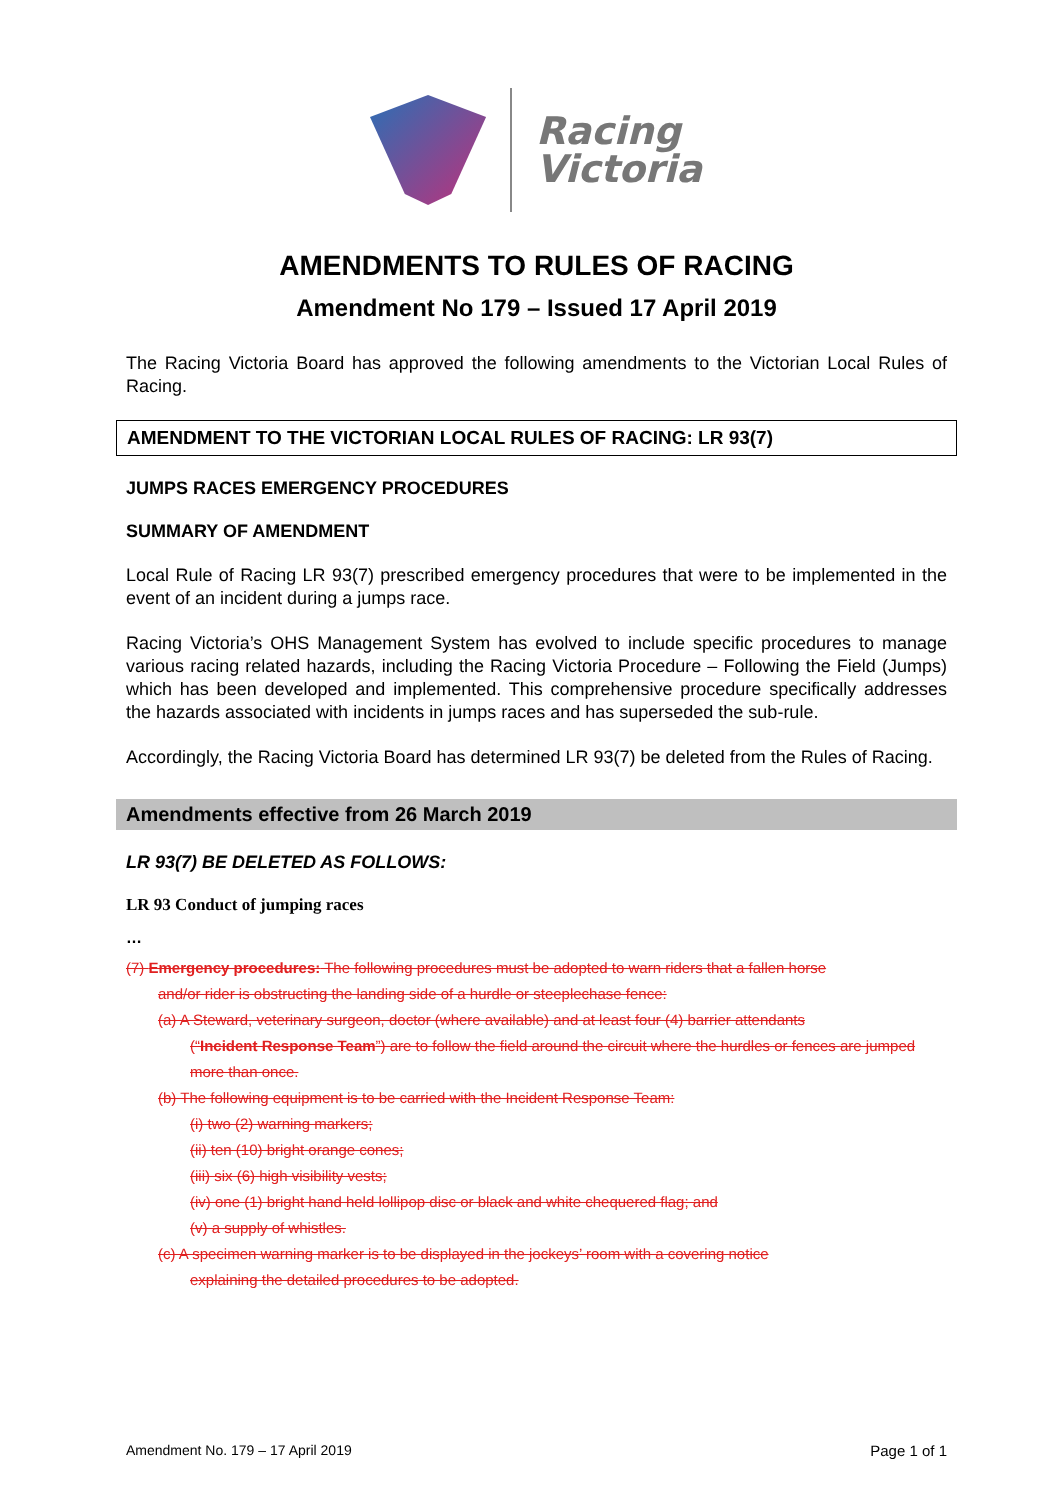Racing
Victoria
AMENDMENTS TO RULES OF RACING
Amendment No 179 – Issued 17 April 2019
The Racing Victoria Board has approved the following amendments to the Victorian Local Rules of Racing.
AMENDMENT TO THE VICTORIAN LOCAL RULES OF RACING: LR 93(7)
JUMPS RACES EMERGENCY PROCEDURES
SUMMARY OF AMENDMENT
Local Rule of Racing LR 93(7) prescribed emergency procedures that were to be implemented in the event of an incident during a jumps race.
Racing Victoria’s OHS Management System has evolved to include specific procedures to manage various racing related hazards, including the Racing Victoria Procedure – Following the Field (Jumps) which has been developed and implemented. This comprehensive procedure specifically addresses the hazards associated with incidents in jumps races and has superseded the sub-rule.
Accordingly, the Racing Victoria Board has determined LR 93(7) be deleted from the Rules of Racing.
Amendments effective from 26 March 2019
LR 93(7) BE DELETED AS FOLLOWS:
LR 93 Conduct of jumping races
…
(7) Emergency procedures: The following procedures must be adopted to warn riders that a fallen horse
and/or rider is obstructing the landing side of a hurdle or steeplechase fence:
(a) A Steward, veterinary surgeon, doctor (where available) and at least four (4) barrier attendants
(“Incident Response Team”) are to follow the field around the circuit where the hurdles or fences are jumped more than once.
(b) The following equipment is to be carried with the Incident Response Team:
(i) two (2) warning markers;
(ii) ten (10) bright orange cones;
(iii) six (6) high visibility vests;
(iv) one (1) bright hand held lollipop disc or black and white chequered flag; and
(v) a supply of whistles.
(c) A specimen warning marker is to be displayed in the jockeys’ room with a covering notice
explaining the detailed procedures to be adopted.
Amendment No. 179 – 17 April 2019 Page 1 of 1